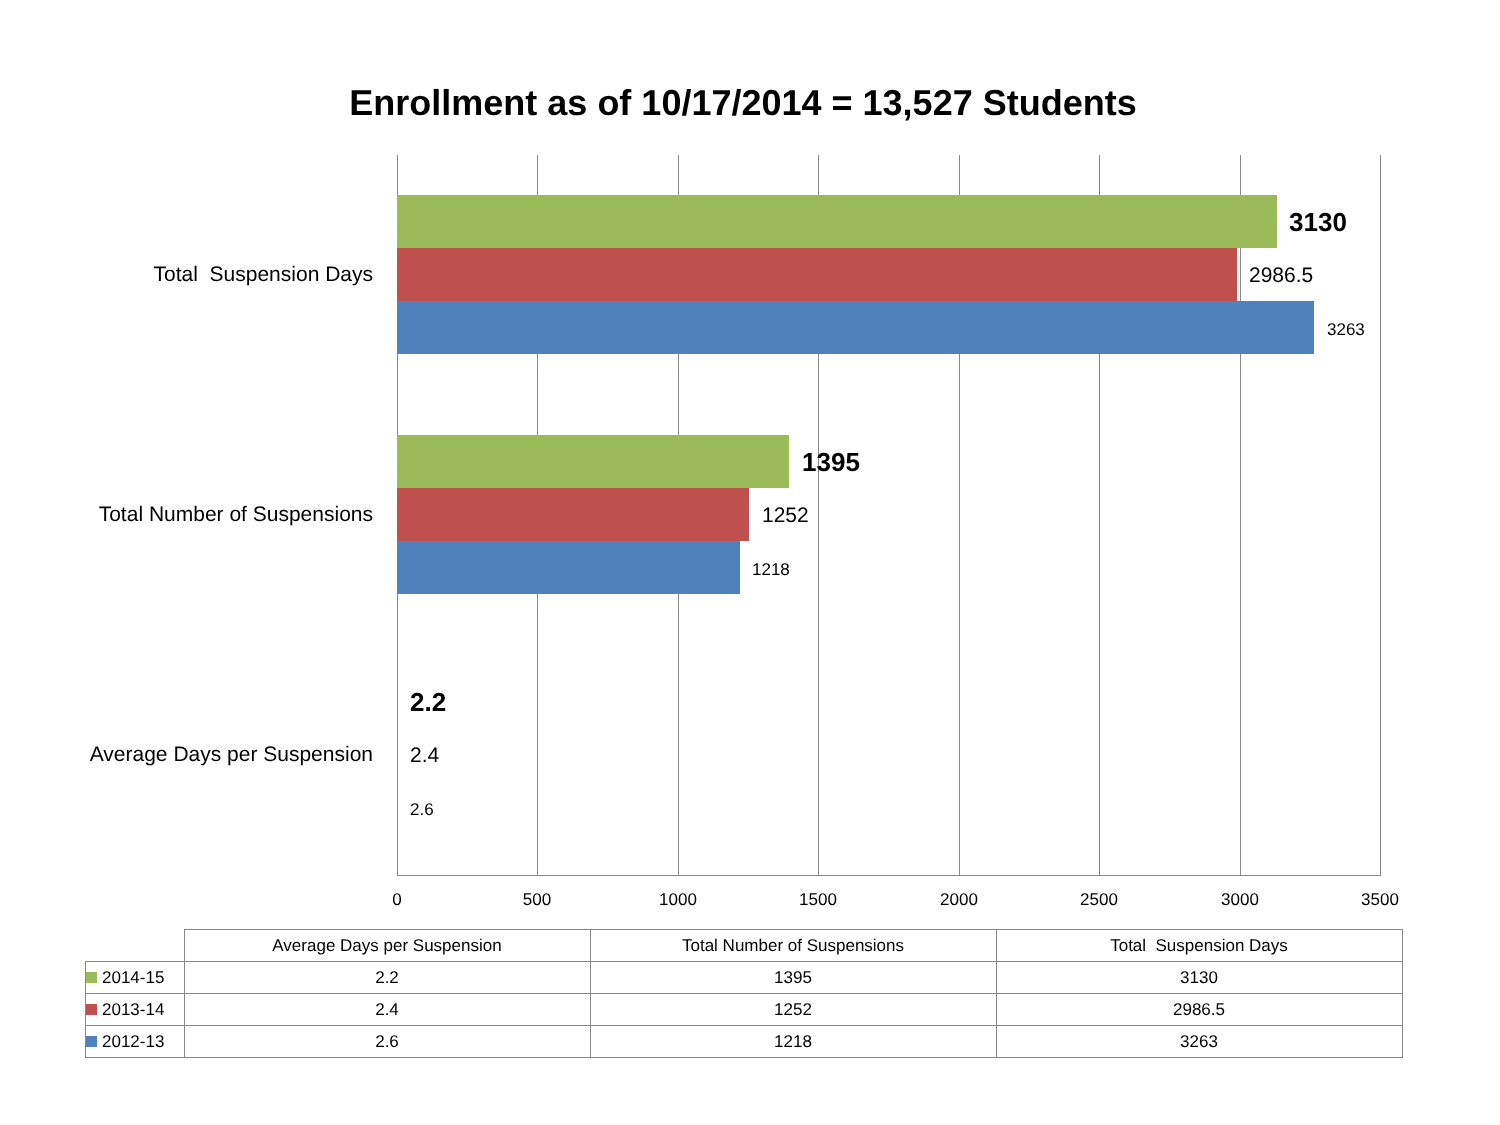Enrollment as of 10/17/2014 = 13,527 Students
Total Suspension Days
3130
2986.5
3263
Total Number of Suspensions
1395
1252
1218
Average Days per Suspension
2.2
2.4
2.6
0 500 1000 1500 2000 2500 3000 3500
| | Average Days per Suspension | Total Number of Suspensions | Total Suspension Days |
| --- | --- | --- | --- |
| 2014-15 | 2.2 | 1395 | 3130 |
| 2013-14 | 2.4 | 1252 | 2986.5 |
| 2012-13 | 2.6 | 1218 | 3263 |